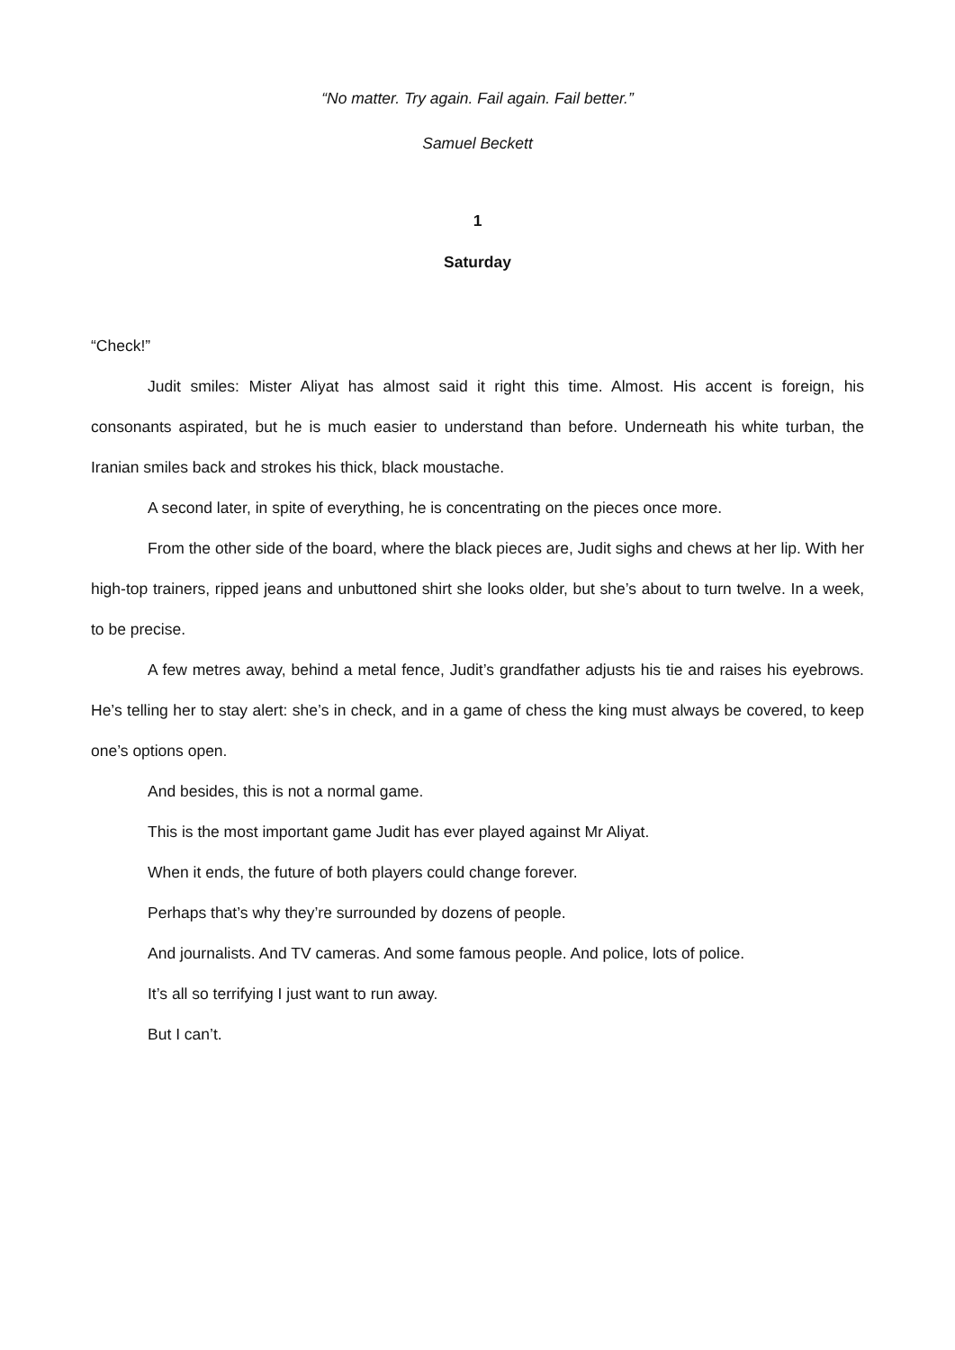“No matter. Try again. Fail again. Fail better.”
Samuel Beckett
1
Saturday
“Check!”
Judit smiles: Mister Aliyat has almost said it right this time. Almost. His accent is foreign, his consonants aspirated, but he is much easier to understand than before. Underneath his white turban, the Iranian smiles back and strokes his thick, black moustache.
A second later, in spite of everything, he is concentrating on the pieces once more.
From the other side of the board, where the black pieces are, Judit sighs and chews at her lip. With her high-top trainers, ripped jeans and unbuttoned shirt she looks older, but she’s about to turn twelve. In a week, to be precise.
A few metres away, behind a metal fence, Judit’s grandfather adjusts his tie and raises his eyebrows. He’s telling her to stay alert: she’s in check, and in a game of chess the king must always be covered, to keep one’s options open.
And besides, this is not a normal game.
This is the most important game Judit has ever played against Mr Aliyat.
When it ends, the future of both players could change forever.
Perhaps that’s why they’re surrounded by dozens of people.
And journalists. And TV cameras. And some famous people. And police, lots of police.
It’s all so terrifying I just want to run away.
But I can’t.